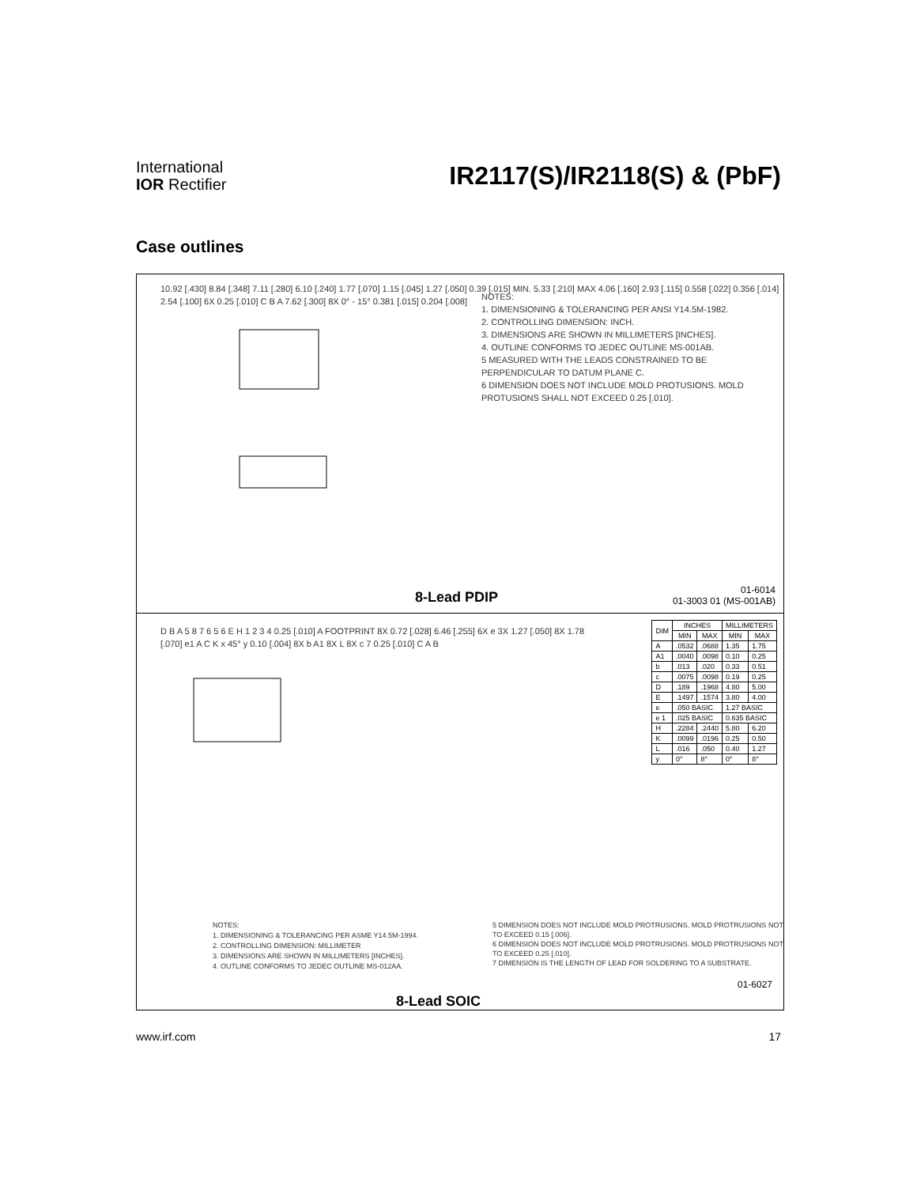International
IOR Rectifier
IR2117(S)/IR2118(S) & (PbF)
Case outlines
NOTES:
1. DIMENSIONING & TOLERANCING PER ANSI Y14.5M-1982.
2. CONTROLLING DIMENSION: INCH.
3. DIMENSIONS ARE SHOWN IN MILLIMETERS [INCHES].
4. OUTLINE CONFORMS TO JEDEC OUTLINE MS-001AB.
5 MEASURED WITH THE LEADS CONSTRAINED TO BE PERPENDICULAR TO DATUM PLANE C.
6 DIMENSION DOES NOT INCLUDE MOLD PROTUSIONS. MOLD PROTUSIONS SHALL NOT EXCEED 0.25 [.010].
10.92 [.430] 8.84 [.348] 7.11 [.280] 6.10 [.240] 1.77 [.070] 1.15 [.045] 1.27 [.050] 0.39 [.015] MIN. 5.33 [.210] MAX 4.06 [.160] 2.93 [.115] 0.558 [.022] 0.356 [.014] 2.54 [.100] 6X 0.25 [.010] C B A 7.62 [.300] 8X 0° - 15° 0.381 [.015] 0.204 [.008]
8-Lead PDIP
01-6014
01-3003 01 (MS-001AB)
| DIM | INCHES | | MILLIMETERS | |
| --- | --- | --- | --- | --- |
| | MIN | MAX | MIN | MAX |
| A | .0532 | .0688 | 1.35 | 1.75 |
| A1 | .0040 | .0098 | 0.10 | 0.25 |
| b | .013 | .020 | 0.33 | 0.51 |
| c | .0075 | .0098 | 0.19 | 0.25 |
| D | .189 | .1968 | 4.80 | 5.00 |
| E | .1497 | .1574 | 3.80 | 4.00 |
| e | .050 BASIC | | 1.27 BASIC | |
| e 1 | .025 BASIC | | 0.635 BASIC | |
| H | .2284 | .2440 | 5.80 | 6.20 |
| K | .0099 | .0196 | 0.25 | 0.50 |
| L | .016 | .050 | 0.40 | 1.27 |
| y | 0° | 8° | 0° | 8° |
D B A 5 8 7 6 5 6 E H 1 2 3 4 0.25 [.010] A FOOTPRINT 8X 0.72 [.028] 6.46 [.255] 6X e 3X 1.27 [.050] 8X 1.78 [.070] e1 A C K x 45° y 0.10 [.004] 8X b A1 8X L 8X c 7 0.25 [.010] C A B
NOTES:
1. DIMENSIONING & TOLERANCING PER ASME Y14.5M-1994.
2. CONTROLLING DIMENSION: MILLIMETER
3. DIMENSIONS ARE SHOWN IN MILLIMETERS [INCHES].
4. OUTLINE CONFORMS TO JEDEC OUTLINE MS-012AA.
5 DIMENSION DOES NOT INCLUDE MOLD PROTRUSIONS. MOLD PROTRUSIONS NOT TO EXCEED 0.15 [.006].
6 DIMENSION DOES NOT INCLUDE MOLD PROTRUSIONS. MOLD PROTRUSIONS NOT TO EXCEED 0.25 [.010].
7 DIMENSION IS THE LENGTH OF LEAD FOR SOLDERING TO A SUBSTRATE.
01-6027
8-Lead SOIC
www.irf.com 17